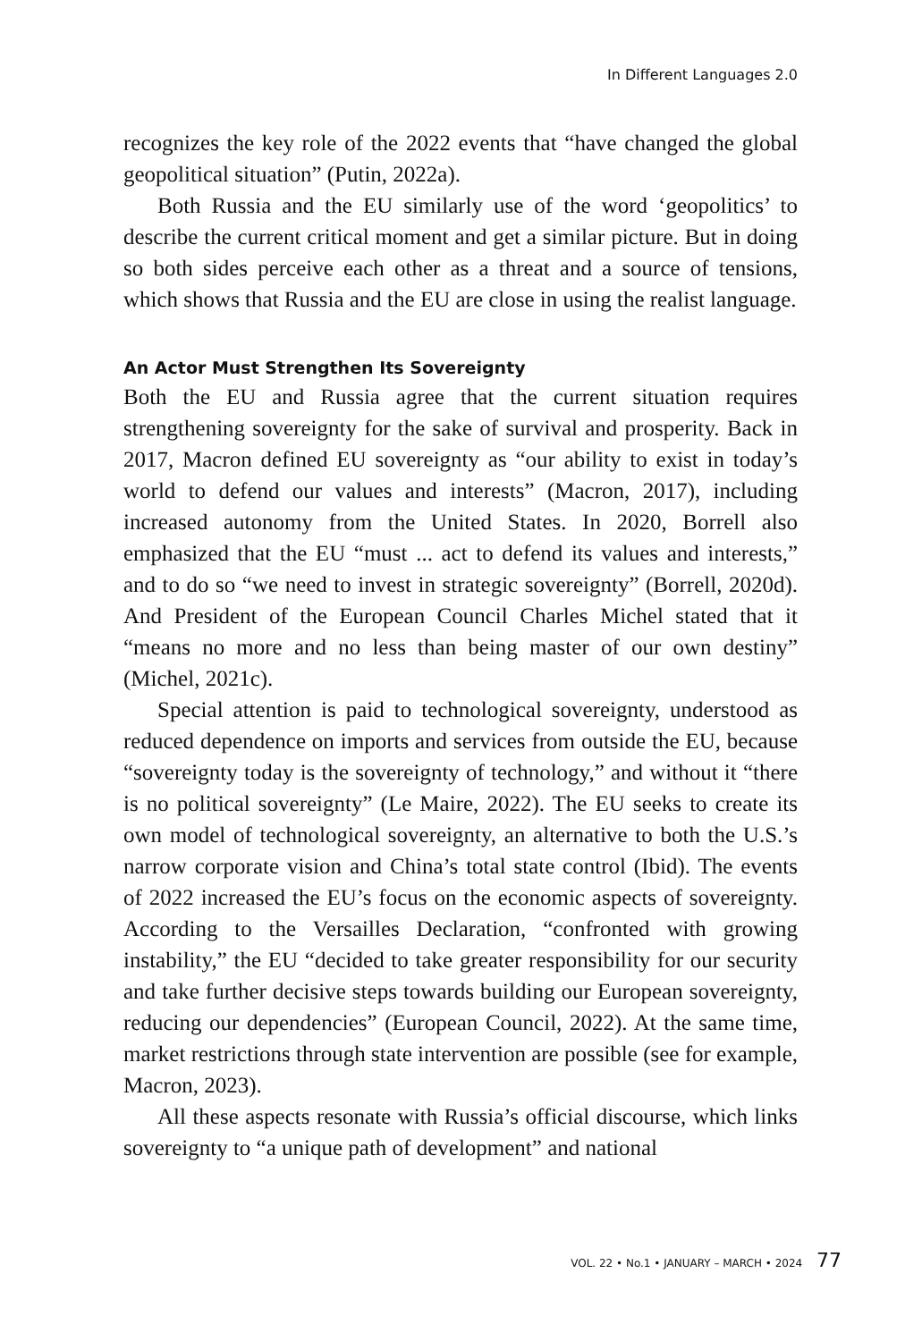In Different Languages 2.0
recognizes the key role of the 2022 events that “have changed the global geopolitical situation” (Putin, 2022a).
Both Russia and the EU similarly use of the word ‘geopolitics’ to describe the current critical moment and get a similar picture. But in doing so both sides perceive each other as a threat and a source of tensions, which shows that Russia and the EU are close in using the realist language.
An Actor Must Strengthen Its Sovereignty
Both the EU and Russia agree that the current situation requires strengthening sovereignty for the sake of survival and prosperity. Back in 2017, Macron defined EU sovereignty as “our ability to exist in today’s world to defend our values and interests” (Macron, 2017), including increased autonomy from the United States. In 2020, Borrell also emphasized that the EU “must ... act to defend its values and interests,” and to do so “we need to invest in strategic sovereignty” (Borrell, 2020d). And President of the European Council Charles Michel stated that it “means no more and no less than being master of our own destiny” (Michel, 2021c).
Special attention is paid to technological sovereignty, understood as reduced dependence on imports and services from outside the EU, because “sovereignty today is the sovereignty of technology,” and without it “there is no political sovereignty” (Le Maire, 2022). The EU seeks to create its own model of technological sovereignty, an alternative to both the U.S.’s narrow corporate vision and China’s total state control (Ibid). The events of 2022 increased the EU’s focus on the economic aspects of sovereignty. According to the Versailles Declaration, “confronted with growing instability,” the EU “decided to take greater responsibility for our security and take further decisive steps towards building our European sovereignty, reducing our dependencies” (European Council, 2022). At the same time, market restrictions through state intervention are possible (see for example, Macron, 2023).
All these aspects resonate with Russia’s official discourse, which links sovereignty to “a unique path of development” and national
VOL. 22 • No.1 • JANUARY – MARCH • 2024 77